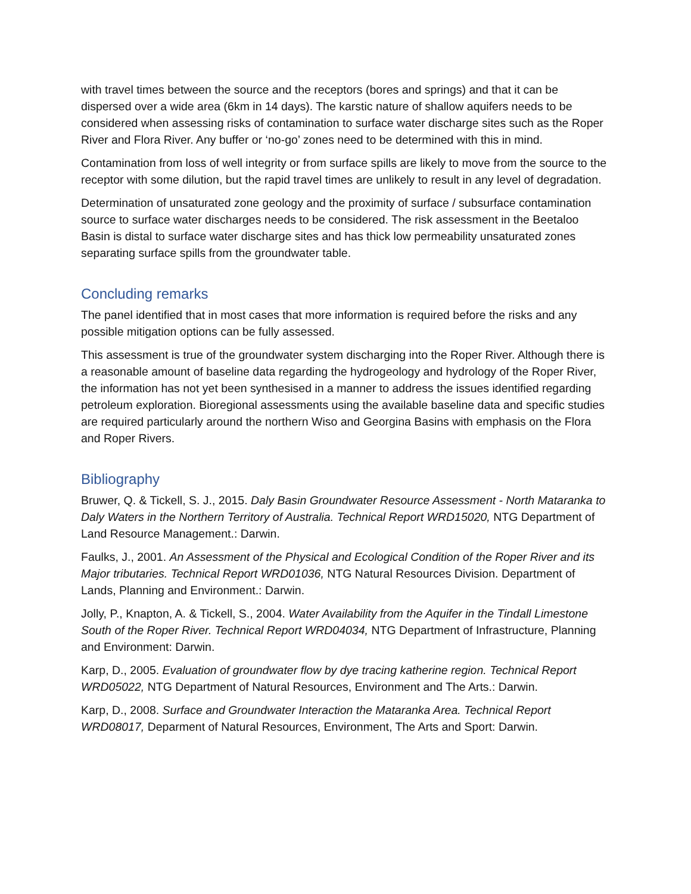with travel times between the source and the receptors (bores and springs) and that it can be dispersed over a wide area (6km in 14 days). The karstic nature of shallow aquifers needs to be considered when assessing risks of contamination to surface water discharge sites such as the Roper River and Flora River. Any buffer or ‘no-go’ zones need to be determined with this in mind.
Contamination from loss of well integrity or from surface spills are likely to move from the source to the receptor with some dilution, but the rapid travel times are unlikely to result in any level of degradation.
Determination of unsaturated zone geology and the proximity of surface / subsurface contamination source to surface water discharges needs to be considered. The risk assessment in the Beetaloo Basin is distal to surface water discharge sites and has thick low permeability unsaturated zones separating surface spills from the groundwater table.
Concluding remarks
The panel identified that in most cases that more information is required before the risks and any possible mitigation options can be fully assessed.
This assessment is true of the groundwater system discharging into the Roper River. Although there is a reasonable amount of baseline data regarding the hydrogeology and hydrology of the Roper River, the information has not yet been synthesised in a manner to address the issues identified regarding petroleum exploration. Bioregional assessments using the available baseline data and specific studies are required particularly around the northern Wiso and Georgina Basins with emphasis on the Flora and Roper Rivers.
Bibliography
Bruwer, Q. & Tickell, S. J., 2015. Daly Basin Groundwater Resource Assessment - North Mataranka to Daly Waters in the Northern Territory of Australia. Technical Report WRD15020, NTG Department of Land Resource Management.: Darwin.
Faulks, J., 2001. An Assessment of the Physical and Ecological Condition of the Roper River and its Major tributaries. Technical Report WRD01036, NTG Natural Resources Division. Department of Lands, Planning and Environment.: Darwin.
Jolly, P., Knapton, A. & Tickell, S., 2004. Water Availability from the Aquifer in the Tindall Limestone South of the Roper River. Technical Report WRD04034, NTG Department of Infrastructure, Planning and Environment: Darwin.
Karp, D., 2005. Evaluation of groundwater flow by dye tracing katherine region. Technical Report WRD05022, NTG Department of Natural Resources, Environment and The Arts.: Darwin.
Karp, D., 2008. Surface and Groundwater Interaction the Mataranka Area. Technical Report WRD08017, Deparment of Natural Resources, Environment, The Arts and Sport: Darwin.